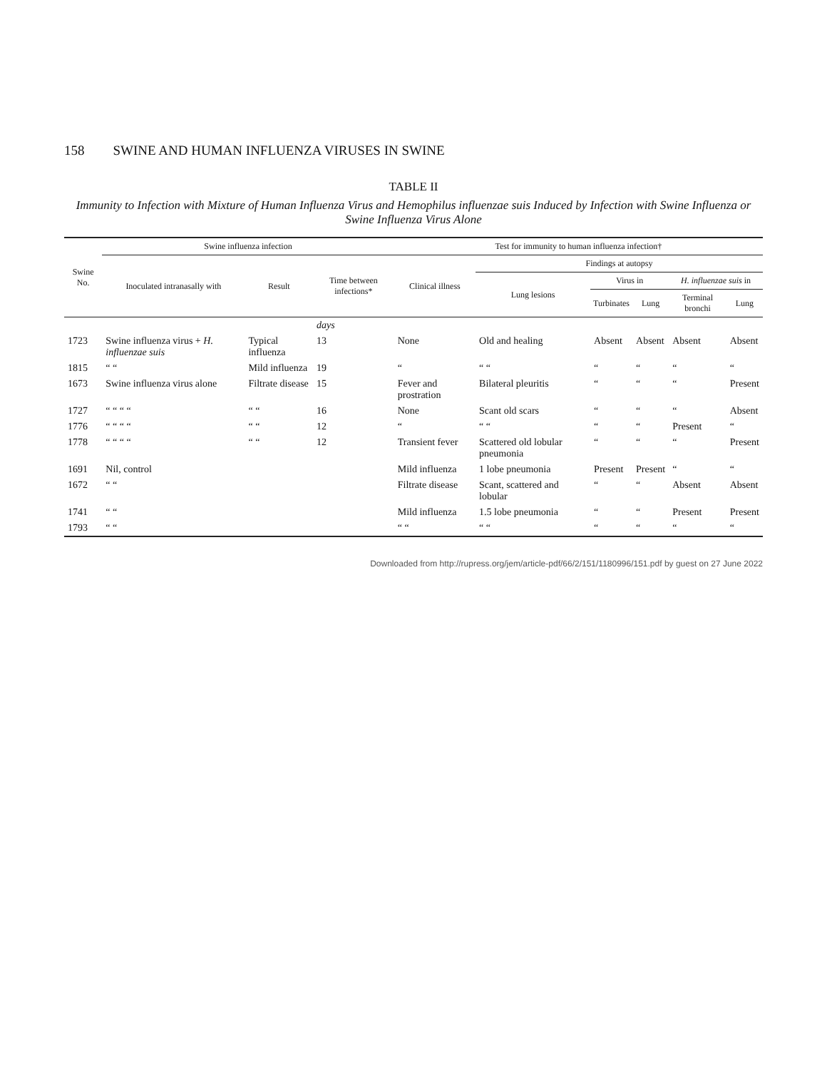158 SWINE AND HUMAN INFLUENZA VIRUSES IN SWINE
TABLE II
Immunity to Infection with Mixture of Human Influenza Virus and Hemophilus influenzae suis Induced by Infection with Swine Influenza or Swine Influenza Virus Alone
| Swine No. | Swine influenza infection | | | Test for immunity to human influenza infection† | | | | | |
| --- | --- | --- | --- | --- | --- | --- | --- | --- | --- |
| | Inoculated intranasally with | Result | Time between infections* | Clinical illness | Findings at autopsy | | | | |
| | | | | | Lung lesions | Virus in | | H. influenzae suis in | |
| | | | | | | Turbinates | Lung | Terminal bronchi | Lung |
| | | | days | | | | | | |
| 1723 | Swine influenza virus + H. influenzae suis | Typical influenza | 13 | None | Old and healing | Absent | Absent | Absent | Absent |
| 1815 | “ “ | Mild influenza | 19 | “ | “ “ | “ | “ | “ | “ |
| 1673 | Swine influenza virus alone | Filtrate disease | 15 | Fever and prostration | Bilateral pleuritis | “ | “ | “ | Present |
| 1727 | “ “ “ “ | “ “ | 16 | None | Scant old scars | “ | “ | “ | Absent |
| 1776 | “ “ “ “ | “ “ | 12 | “ | “ “ | “ | “ | Present | “ |
| 1778 | “ “ “ “ | “ “ | 12 | Transient fever | Scattered old lobular pneumonia | “ | “ | “ | Present |
| 1691 | Nil, control | | | Mild influenza | 1 lobe pneumonia | Present | Present | “ | “ |
| 1672 | “ “ | | | Filtrate disease | Scant, scattered and lobular | “ | “ | Absent | Absent |
| 1741 | “ “ | | | Mild influenza | 1.5 lobe pneumonia | “ | “ | Present | Present |
| 1793 | “ “ | | | “ “ | “ “ | “ | “ | “ | “ |
Downloaded from http://rupress.org/jem/article-pdf/66/2/151/1180996/151.pdf by guest on 27 June 2022